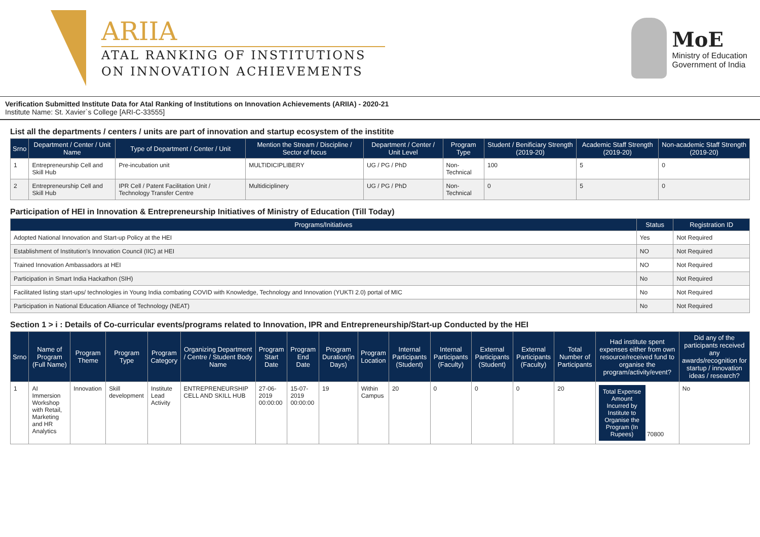ARIIA
ATAL RANKING OF INSTITUTIONS
ON INNOVATION ACHIEVEMENTS
MoE
Ministry of Education
Government of India
Verification Submitted Institute Data for Atal Ranking of Institutions on Innovation Achievements (ARIIA) - 2020-21
Institute Name: St. Xavier`s College [ARI-C-33555]
List all the departments / centers / units are part of innovation and startup ecosystem of the institite
| Srno | Department / Center / Unit Name | Type of Department / Center / Unit | Mention the Stream / Discipline / Sector of focus | Department / Center / Unit Level | Program Type | Student / Benificiary Strength (2019-20) | Academic Staff Strength (2019-20) | Non-academic Staff Strength (2019-20) |
| --- | --- | --- | --- | --- | --- | --- | --- | --- |
| 1 | Entrepreneurship Cell and Skill Hub | Pre-incubation unit | MULTIDICIPLIBERY | UG / PG / PhD | Non-Technical | 100 | 5 | 0 |
| 2 | Entrepreneurship Cell and Skill Hub | IPR Cell / Patent Facilitation Unit / Technology Transfer Centre | Multidiciplinery | UG / PG / PhD | Non-Technical | 0 | 5 | 0 |
Participation of HEI in Innovation & Entrepreneurship Initiatives of Ministry of Education (Till Today)
| Programs/Initiatives | Status | Registration ID |
| --- | --- | --- |
| Adopted National Innovation and Start-up Policy at the HEI | Yes | Not Required |
| Establishment of Institution's Innovation Council (IIC) at HEI | NO | Not Required |
| Trained Innovation Ambassadors at HEI | NO | Not Required |
| Participation in Smart India Hackathon (SIH) | No | Not Required |
| Facilitated listing start-ups/ technologies in Young India combating COVID with Knowledge, Technology and Innovation (YUKTI 2.0) portal of MIC | No | Not Required |
| Participation in National Education Alliance of Technology (NEAT) | No | Not Required |
Section 1 > i : Details of Co-curricular events/programs related to Innovation, IPR and Entrepreneurship/Start-up Conducted by the HEI
| Srno | Name of Program (Full Name) | Program Theme | Program Type | Program Category | Organizing Department / Centre / Student Body Name | Program Start Date | Program End Date | Program Duration(in Days) | Program Location | Internal Participants (Student) | Internal Participants (Faculty) | External Participants (Student) | External Participants (Faculty) | Total Number of Participants | Had institute spent expenses either from own resource/received fund to organise the program/activity/event? | Did any of the participants received any awards/recognition for startup / innovation ideas / research? |
| --- | --- | --- | --- | --- | --- | --- | --- | --- | --- | --- | --- | --- | --- | --- | --- | --- |
| 1 | AI Immersion Workshop with Retail, Marketing and HR Analytics | Innovation | Skill development | Institute Lead Activity | ENTREPRENEURSHIP CELL AND SKILL HUB | 27-06-2019 00:00:00 | 15-07-2019 00:00:00 | 19 | Within Campus | 20 | 0 | 0 | 0 | 20 | Total Expense Amount Incurred by Institute to Organise the Program (In Rupees) 70800 | No |